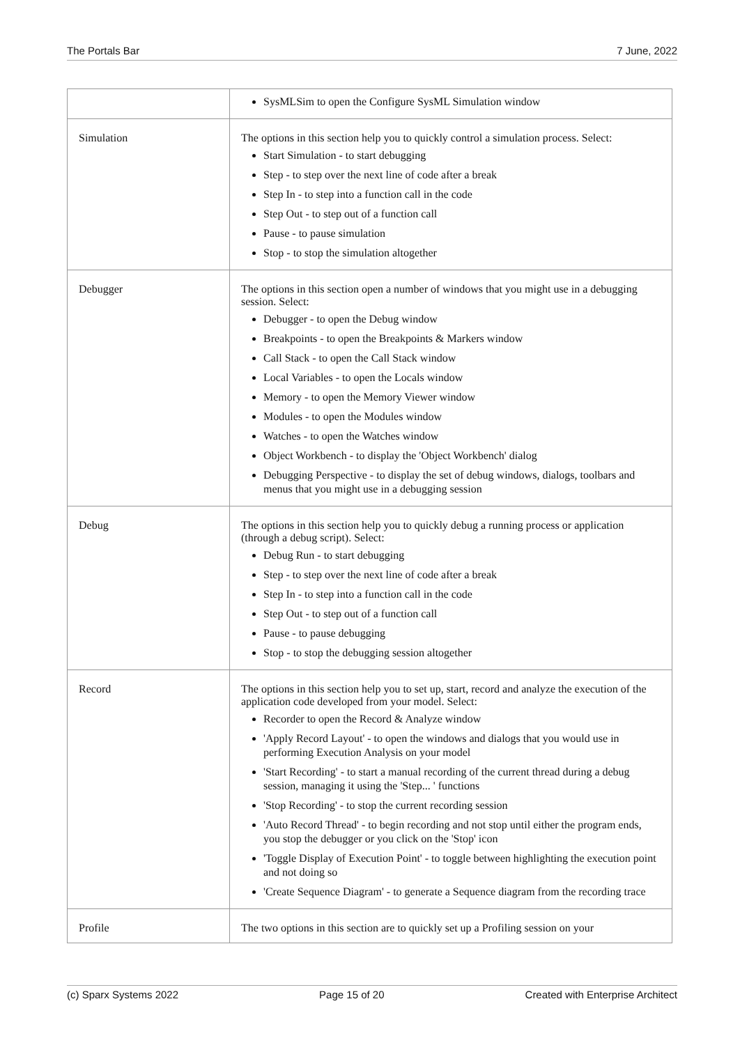The Portals Bar 7 June, 2022
| | SysMLSim to open the Configure SysML Simulation window |
| Simulation | The options in this section help you to quickly control a simulation process. Select: Start Simulation - to start debugging Step - to step over the next line of code after a break Step In - to step into a function call in the code Step Out - to step out of a function call Pause - to pause simulation Stop - to stop the simulation altogether |
| Debugger | The options in this section open a number of windows that you might use in a debugging session. Select: Debugger - to open the Debug window Breakpoints - to open the Breakpoints & Markers window Call Stack - to open the Call Stack window Local Variables - to open the Locals window Memory - to open the Memory Viewer window Modules - to open the Modules window Watches - to open the Watches window Object Workbench - to display the 'Object Workbench' dialog Debugging Perspective - to display the set of debug windows, dialogs, toolbars and menus that you might use in a debugging session |
| Debug | The options in this section help you to quickly debug a running process or application (through a debug script). Select: Debug Run - to start debugging Step - to step over the next line of code after a break Step In - to step into a function call in the code Step Out - to step out of a function call Pause - to pause debugging Stop - to stop the debugging session altogether |
| Record | The options in this section help you to set up, start, record and analyze the execution of the application code developed from your model. Select: Recorder to open the Record & Analyze window 'Apply Record Layout' - to open the windows and dialogs that you would use in performing Execution Analysis on your model 'Start Recording' - to start a manual recording of the current thread during a debug session, managing it using the 'Step... ' functions 'Stop Recording' - to stop the current recording session 'Auto Record Thread' - to begin recording and not stop until either the program ends, you stop the debugger or you click on the 'Stop' icon 'Toggle Display of Execution Point' - to toggle between highlighting the execution point and not doing so 'Create Sequence Diagram' - to generate a Sequence diagram from the recording trace |
| Profile | The two options in this section are to quickly set up a Profiling session on your |
(c) Sparx Systems 2022 Page 15 of 20 Created with Enterprise Architect